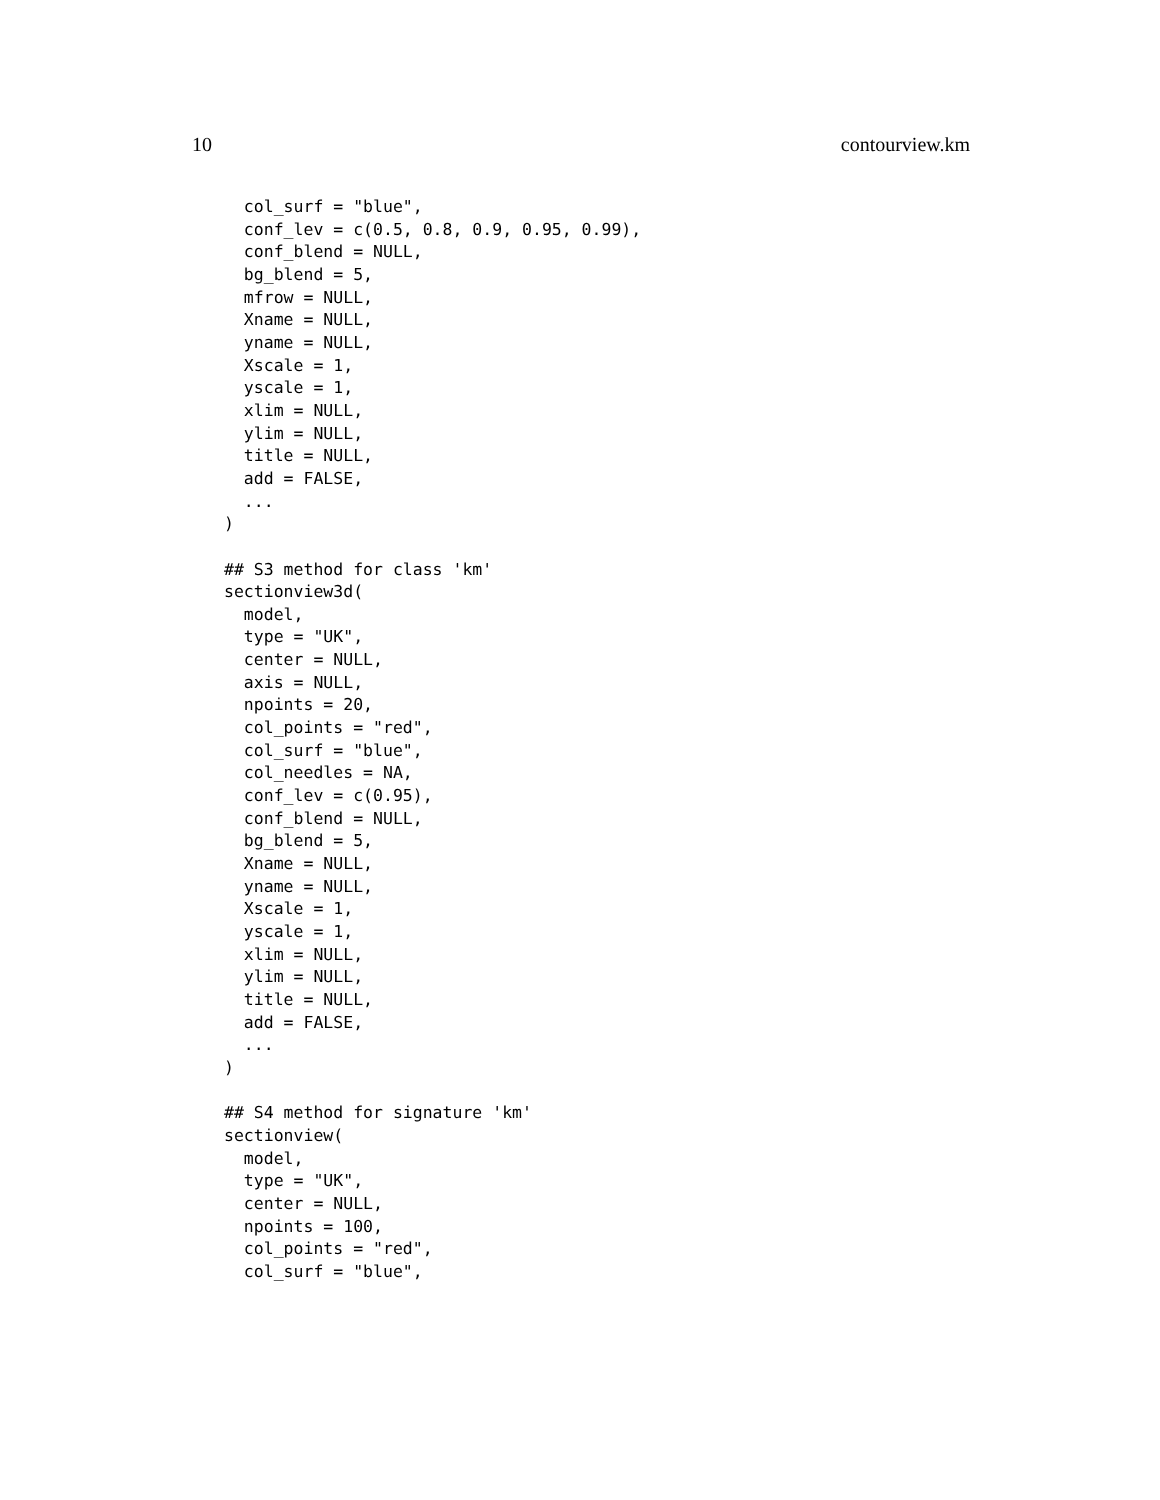10 contourview.km
  col_surf = "blue",
  conf_lev = c(0.5, 0.8, 0.9, 0.95, 0.99),
  conf_blend = NULL,
  bg_blend = 5,
  mfrow = NULL,
  Xname = NULL,
  yname = NULL,
  Xscale = 1,
  yscale = 1,
  xlim = NULL,
  ylim = NULL,
  title = NULL,
  add = FALSE,
  ...
)

## S3 method for class 'km'
sectionview3d(
  model,
  type = "UK",
  center = NULL,
  axis = NULL,
  npoints = 20,
  col_points = "red",
  col_surf = "blue",
  col_needles = NA,
  conf_lev = c(0.95),
  conf_blend = NULL,
  bg_blend = 5,
  Xname = NULL,
  yname = NULL,
  Xscale = 1,
  yscale = 1,
  xlim = NULL,
  ylim = NULL,
  title = NULL,
  add = FALSE,
  ...
)

## S4 method for signature 'km'
sectionview(
  model,
  type = "UK",
  center = NULL,
  npoints = 100,
  col_points = "red",
  col_surf = "blue",